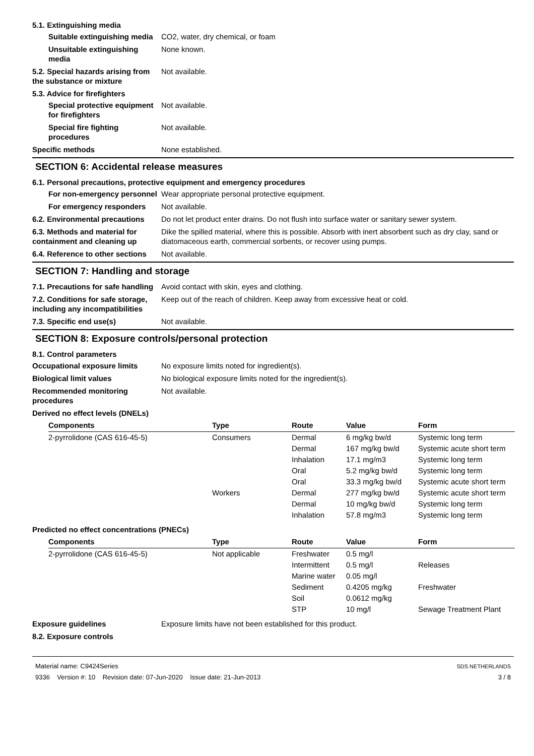5.1. Extinguishing media
Suitable extinguishing media
CO2, water, dry chemical, or foam
Unsuitable extinguishing media
None known.
5.2. Special hazards arising from the substance or mixture
Not available.
5.3. Advice for firefighters
Special protective equipment for firefighters
Not available.
Special fire fighting procedures
Not available.
Specific methods None established.
SECTION 6: Accidental release measures
6.1. Personal precautions, protective equipment and emergency procedures
For non-emergency personnel
Wear appropriate personal protective equipment.
For emergency responders Not available.
6.2. Environmental precautions
Do not let product enter drains. Do not flush into surface water or sanitary sewer system.
6.3. Methods and material for containment and cleaning up
Dike the spilled material, where this is possible. Absorb with inert absorbent such as dry clay, sand or diatomaceous earth, commercial sorbents, or recover using pumps.
6.4. Reference to other sections
Not available.
SECTION 7: Handling and storage
7.1. Precautions for safe handling
Avoid contact with skin, eyes and clothing.
7.2. Conditions for safe storage, including any incompatibilities
Keep out of the reach of children. Keep away from excessive heat or cold.
7.3. Specific end use(s) Not available.
SECTION 8: Exposure controls/personal protection
8.1. Control parameters
Occupational exposure limits No exposure limits noted for ingredient(s).
Biological limit values No biological exposure limits noted for the ingredient(s).
Recommended monitoring procedures
Not available.
Derived no effect levels (DNELs)
| Components | Type | Route | Value | Form |
| --- | --- | --- | --- | --- |
| 2-pyrrolidone (CAS 616-45-5) | Consumers | Dermal | 6 mg/kg bw/d | Systemic long term |
| | | Dermal | 167 mg/kg bw/d | Systemic acute short term |
| | | Inhalation | 17.1 mg/m3 | Systemic long term |
| | | Oral | 5.2 mg/kg bw/d | Systemic long term |
| | | Oral | 33.3 mg/kg bw/d | Systemic acute short term |
| | Workers | Dermal | 277 mg/kg bw/d | Systemic acute short term |
| | | Dermal | 10 mg/kg bw/d | Systemic long term |
| | | Inhalation | 57.8 mg/m3 | Systemic long term |
Predicted no effect concentrations (PNECs)
| Components | Type | Route | Value | Form |
| --- | --- | --- | --- | --- |
| 2-pyrrolidone (CAS 616-45-5) | Not applicable | Freshwater | 0.5 mg/l | |
| | | Intermittent | 0.5 mg/l | Releases |
| | | Marine water | 0.05 mg/l | |
| | | Sediment | 0.4205 mg/kg | Freshwater |
| | | Soil | 0.0612 mg/kg | |
| | | STP | 10 mg/l | Sewage Treatment Plant |
Exposure guidelines Exposure limits have not been established for this product.
8.2. Exposure controls
Material name: C9424Series
9336 Version #: 10 Revision date: 07-Jun-2020 Issue date: 21-Jun-2013
SDS NETHERLANDS
3 / 8